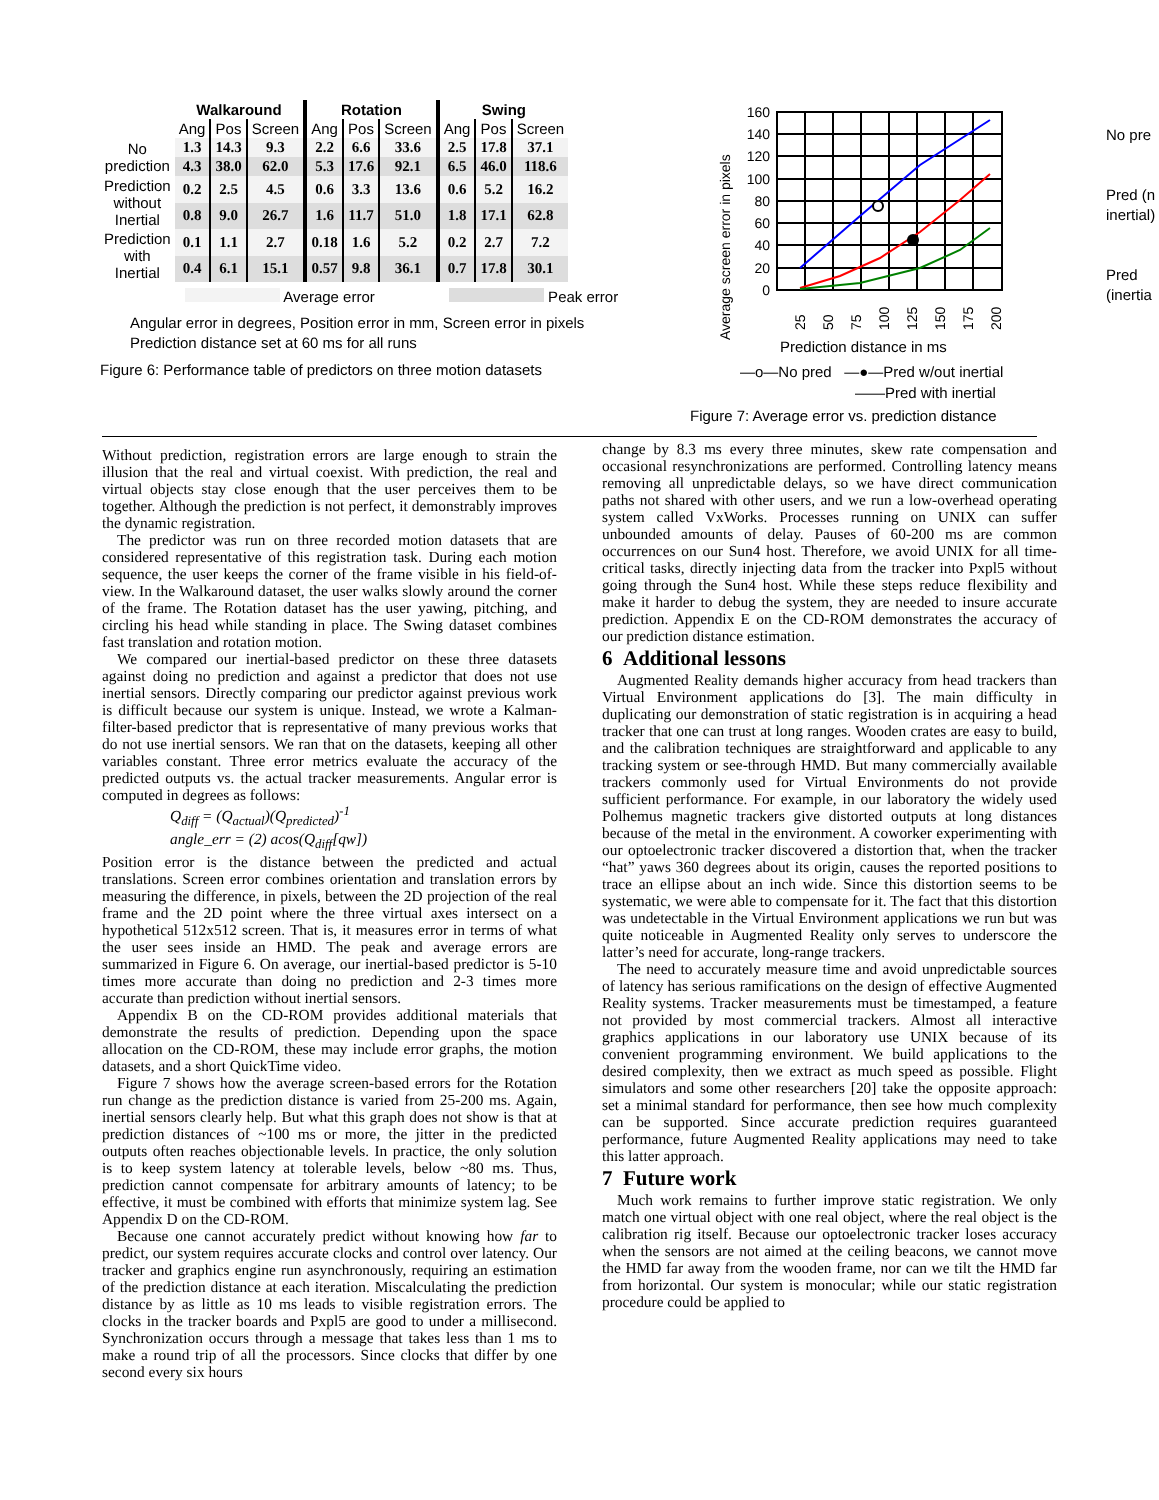| | Walkaround | | | Rotation | | | Swing | | |
| --- | --- | --- | --- | --- | --- | --- | --- | --- | --- |
| | Ang | Pos | Screen | Ang | Pos | Screen | Ang | Pos | Screen |
| No prediction | 1.3 | 14.3 | 9.3 | 2.2 | 6.6 | 33.6 | 2.5 | 17.8 | 37.1 |
| | 4.3 | 38.0 | 62.0 | 5.3 | 17.6 | 92.1 | 6.5 | 46.0 | 118.6 |
| Prediction without Inertial | 0.2 | 2.5 | 4.5 | 0.6 | 3.3 | 13.6 | 0.6 | 5.2 | 16.2 |
| | 0.8 | 9.0 | 26.7 | 1.6 | 11.7 | 51.0 | 1.8 | 17.1 | 62.8 |
| Prediction with Inertial | 0.1 | 1.1 | 2.7 | 0.18 | 1.6 | 5.2 | 0.2 | 2.7 | 7.2 |
| | 0.4 | 6.1 | 15.1 | 0.57 | 9.8 | 36.1 | 0.7 | 17.8 | 30.1 |
Average error Peak error
Angular error in degrees, Position error in mm, Screen error in pixels
Prediction distance set at 60 ms for all runs
Figure 6: Performance table of predictors on three motion datasets
Average screen error in pixels
160
140
120
100
80
60
40
20
0
25
50
75
100
125
150
175
200
Prediction distance in ms
—o—No pred —●—Pred w/out inertial
——Pred with inertial
Figure 7: Average error vs. prediction distance
No pre
Pred (n
inertial)
Pred
(inertia
Without prediction, registration errors are large enough to strain the illusion that the real and virtual coexist. With prediction, the real and virtual objects stay close enough that the user perceives them to be together. Although the prediction is not perfect, it demonstrably improves the dynamic registration.
The predictor was run on three recorded motion datasets that are considered representative of this registration task. During each motion sequence, the user keeps the corner of the frame visible in his field-of-view. In the Walkaround dataset, the user walks slowly around the corner of the frame. The Rotation dataset has the user yawing, pitching, and circling his head while standing in place. The Swing dataset combines fast translation and rotation motion.
We compared our inertial-based predictor on these three datasets against doing no prediction and against a predictor that does not use inertial sensors. Directly comparing our predictor against previous work is difficult because our system is unique. Instead, we wrote a Kalman-filter-based predictor that is representative of many previous works that do not use inertial sensors. We ran that on the datasets, keeping all other variables constant. Three error metrics evaluate the accuracy of the predicted outputs vs. the actual tracker measurements. Angular error is computed in degrees as follows:
Q<sub>diff</sub> = (Q<sub>actual</sub>)(Q<sub>predicted</sub>)<sup>-1</sup>
angle_err = (2) acos(Q<sub>diff</sub>[qw])
Position error is the distance between the predicted and actual translations. Screen error combines orientation and translation errors by measuring the difference, in pixels, between the 2D projection of the real frame and the 2D point where the three virtual axes intersect on a hypothetical 512x512 screen. That is, it measures error in terms of what the user sees inside an HMD. The peak and average errors are summarized in Figure 6. On average, our inertial-based predictor is 5-10 times more accurate than doing no prediction and 2-3 times more accurate than prediction without inertial sensors.
Appendix B on the CD-ROM provides additional materials that demonstrate the results of prediction. Depending upon the space allocation on the CD-ROM, these may include error graphs, the motion datasets, and a short QuickTime video.
Figure 7 shows how the average screen-based errors for the Rotation run change as the prediction distance is varied from 25-200 ms. Again, inertial sensors clearly help. But what this graph does not show is that at prediction distances of ~100 ms or more, the jitter in the predicted outputs often reaches objectionable levels. In practice, the only solution is to keep system latency at tolerable levels, below ~80 ms. Thus, prediction cannot compensate for arbitrary amounts of latency; to be effective, it must be combined with efforts that minimize system lag. See Appendix D on the CD-ROM.
Because one cannot accurately predict without knowing how far to predict, our system requires accurate clocks and control over latency. Our tracker and graphics engine run asynchronously, requiring an estimation of the prediction distance at each iteration. Miscalculating the prediction distance by as little as 10 ms leads to visible registration errors. The clocks in the tracker boards and Pxpl5 are good to under a millisecond. Synchronization occurs through a message that takes less than 1 ms to make a round trip of all the processors. Since clocks that differ by one second every six hours
change by 8.3 ms every three minutes, skew rate compensation and occasional resynchronizations are performed. Controlling latency means removing all unpredictable delays, so we have direct communication paths not shared with other users, and we run a low-overhead operating system called VxWorks. Processes running on UNIX can suffer unbounded amounts of delay. Pauses of 60-200 ms are common occurrences on our Sun4 host. Therefore, we avoid UNIX for all time-critical tasks, directly injecting data from the tracker into Pxpl5 without going through the Sun4 host. While these steps reduce flexibility and make it harder to debug the system, they are needed to insure accurate prediction. Appendix E on the CD-ROM demonstrates the accuracy of our prediction distance estimation.
6 Additional lessons
Augmented Reality demands higher accuracy from head trackers than Virtual Environment applications do [3]. The main difficulty in duplicating our demonstration of static registration is in acquiring a head tracker that one can trust at long ranges. Wooden crates are easy to build, and the calibration techniques are straightforward and applicable to any tracking system or see-through HMD. But many commercially available trackers commonly used for Virtual Environments do not provide sufficient performance. For example, in our laboratory the widely used Polhemus magnetic trackers give distorted outputs at long distances because of the metal in the environment. A coworker experimenting with our optoelectronic tracker discovered a distortion that, when the tracker “hat” yaws 360 degrees about its origin, causes the reported positions to trace an ellipse about an inch wide. Since this distortion seems to be systematic, we were able to compensate for it. The fact that this distortion was undetectable in the Virtual Environment applications we run but was quite noticeable in Augmented Reality only serves to underscore the latter’s need for accurate, long-range trackers.
The need to accurately measure time and avoid unpredictable sources of latency has serious ramifications on the design of effective Augmented Reality systems. Tracker measurements must be timestamped, a feature not provided by most commercial trackers. Almost all interactive graphics applications in our laboratory use UNIX because of its convenient programming environment. We build applications to the desired complexity, then we extract as much speed as possible. Flight simulators and some other researchers [20] take the opposite approach: set a minimal standard for performance, then see how much complexity can be supported. Since accurate prediction requires guaranteed performance, future Augmented Reality applications may need to take this latter approach.
7 Future work
Much work remains to further improve static registration. We only match one virtual object with one real object, where the real object is the calibration rig itself. Because our optoelectronic tracker loses accuracy when the sensors are not aimed at the ceiling beacons, we cannot move the HMD far away from the wooden frame, nor can we tilt the HMD far from horizontal. Our system is monocular; while our static registration procedure could be applied to